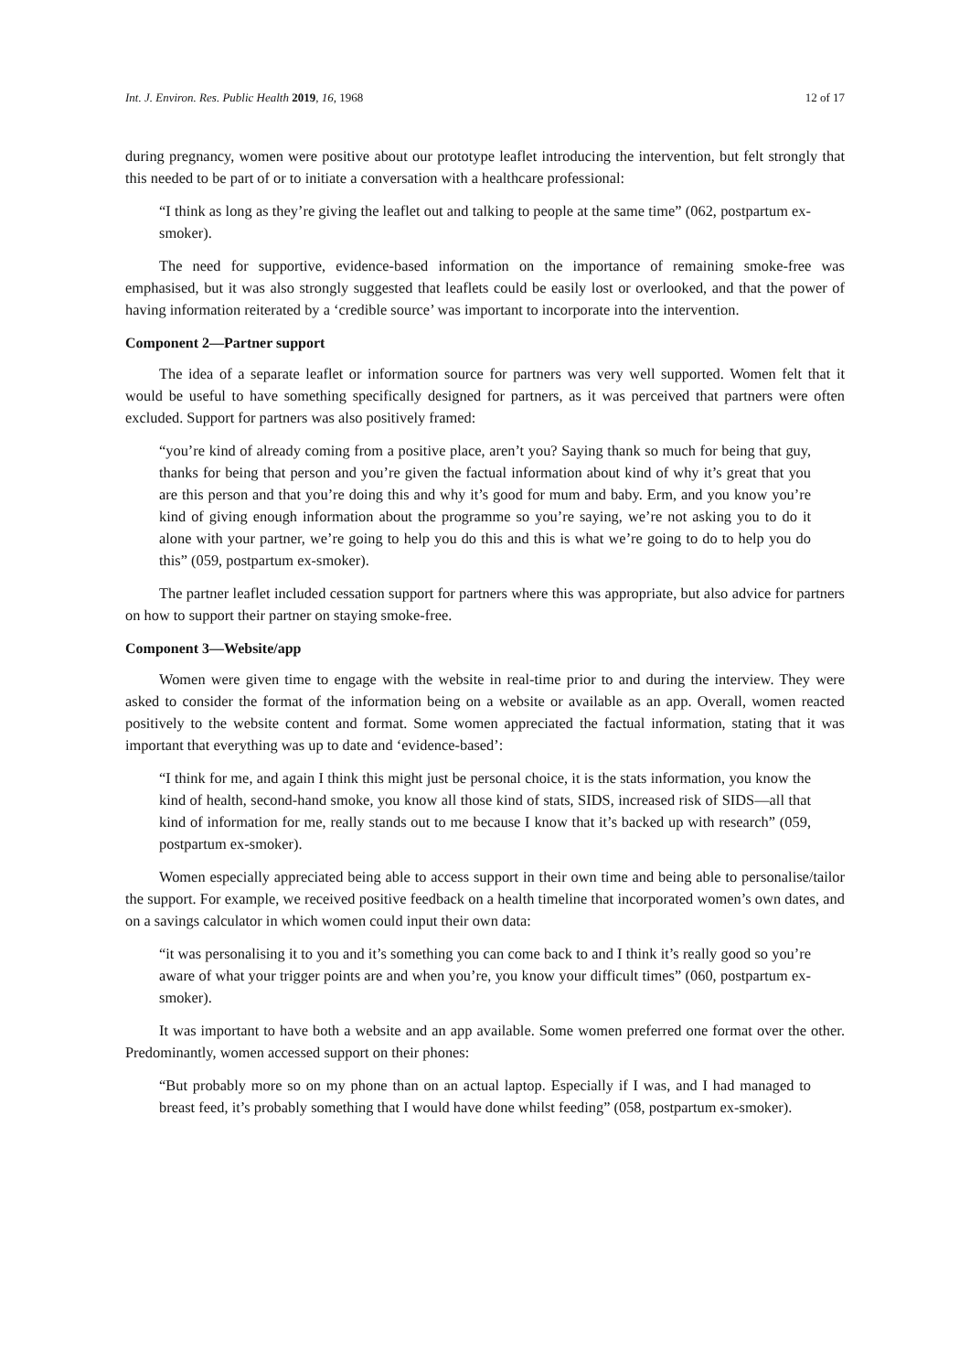Int. J. Environ. Res. Public Health 2019, 16, 1968 12 of 17
during pregnancy, women were positive about our prototype leaflet introducing the intervention, but felt strongly that this needed to be part of or to initiate a conversation with a healthcare professional:
“I think as long as they’re giving the leaflet out and talking to people at the same time” (062, postpartum ex-smoker).
The need for supportive, evidence-based information on the importance of remaining smoke-free was emphasised, but it was also strongly suggested that leaflets could be easily lost or overlooked, and that the power of having information reiterated by a ‘credible source’ was important to incorporate into the intervention.
Component 2—Partner support
The idea of a separate leaflet or information source for partners was very well supported. Women felt that it would be useful to have something specifically designed for partners, as it was perceived that partners were often excluded. Support for partners was also positively framed:
“you’re kind of already coming from a positive place, aren’t you? Saying thank so much for being that guy, thanks for being that person and you’re given the factual information about kind of why it’s great that you are this person and that you’re doing this and why it’s good for mum and baby. Erm, and you know you’re kind of giving enough information about the programme so you’re saying, we’re not asking you to do it alone with your partner, we’re going to help you do this and this is what we’re going to do to help you do this” (059, postpartum ex-smoker).
The partner leaflet included cessation support for partners where this was appropriate, but also advice for partners on how to support their partner on staying smoke-free.
Component 3—Website/app
Women were given time to engage with the website in real-time prior to and during the interview. They were asked to consider the format of the information being on a website or available as an app. Overall, women reacted positively to the website content and format. Some women appreciated the factual information, stating that it was important that everything was up to date and ‘evidence-based’:
“I think for me, and again I think this might just be personal choice, it is the stats information, you know the kind of health, second-hand smoke, you know all those kind of stats, SIDS, increased risk of SIDS—all that kind of information for me, really stands out to me because I know that it’s backed up with research” (059, postpartum ex-smoker).
Women especially appreciated being able to access support in their own time and being able to personalise/tailor the support. For example, we received positive feedback on a health timeline that incorporated women’s own dates, and on a savings calculator in which women could input their own data:
“it was personalising it to you and it’s something you can come back to and I think it’s really good so you’re aware of what your trigger points are and when you’re, you know your difficult times” (060, postpartum ex-smoker).
It was important to have both a website and an app available. Some women preferred one format over the other. Predominantly, women accessed support on their phones:
“But probably more so on my phone than on an actual laptop. Especially if I was, and I had managed to breast feed, it’s probably something that I would have done whilst feeding” (058, postpartum ex-smoker).